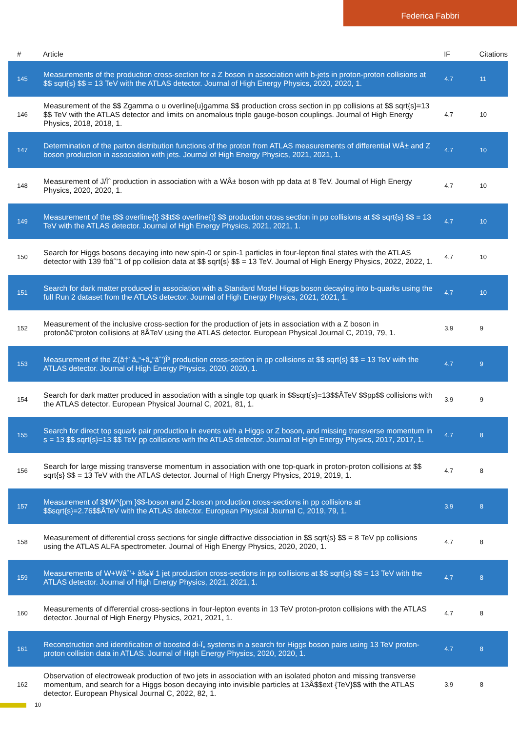Federica Fabbri
| # | Article | IF | Citations |
| --- | --- | --- | --- |
| 145 | Measurements of the production cross-section for a Z boson in association with b-jets in proton-proton collisions at $$ sqrt{s} $$ = 13 TeV with the ATLAS detector. Journal of High Energy Physics, 2020, 2020, 1. | 4.7 | 11 |
| 146 | Measurement of the $$ Zgamma o u overline{u}gamma $$ production cross section in pp collisions at $$ sqrt{s}=13 $$ TeV with the ATLAS detector and limits on anomalous triple gauge-boson couplings. Journal of High Energy Physics, 2018, 2018, 1. | 4.7 | 10 |
| 147 | Determination of the parton distribution functions of the proton from ATLAS measurements of differential WÂ± and Z boson production in association with jets. Journal of High Energy Physics, 2021, 2021, 1. | 4.7 | 10 |
| 148 | Measurement of J/Ïˆ production in association with a WÂ± boson with pp data at 8 TeV. Journal of High Energy Physics, 2020, 2020, 1. | 4.7 | 10 |
| 149 | Measurement of the t$$ overline{t} $$t$$ overline{t} $$ production cross section in pp collisions at $$ sqrt{s} $$ = 13 TeV with the ATLAS detector. Journal of High Energy Physics, 2021, 2021, 1. | 4.7 | 10 |
| 150 | Search for Higgs bosons decaying into new spin-0 or spin-1 particles in four-lepton final states with the ATLAS detector with 139 fbâˆ’1 of pp collision data at $$ sqrt{s} $$ = 13 TeV. Journal of High Energy Physics, 2022, 2022, 1. | 4.7 | 10 |
| 151 | Search for dark matter produced in association with a Standard Model Higgs boson decaying into b-quarks using the full Run 2 dataset from the ATLAS detector. Journal of High Energy Physics, 2021, 2021, 1. | 4.7 | 10 |
| 152 | Measurement of the inclusive cross-section for the production of jets in association with a Z boson in protonâ€“proton collisions at 8ÂTeV using the ATLAS detector. European Physical Journal C, 2019, 79, 1. | 3.9 | 9 |
| 153 | Measurement of the Z(â†’ â„“+â„“âˆ’)Î³ production cross-section in pp collisions at $$ sqrt{s} $$ = 13 TeV with the ATLAS detector. Journal of High Energy Physics, 2020, 2020, 1. | 4.7 | 9 |
| 154 | Search for dark matter produced in association with a single top quark in $$sqrt{s}=13$$ÂTeV $$pp$$ collisions with the ATLAS detector. European Physical Journal C, 2021, 81, 1. | 3.9 | 9 |
| 155 | Search for direct top squark pair production in events with a Higgs or Z boson, and missing transverse momentum in s = 13 $$ sqrt{s}=13 $$ TeV pp collisions with the ATLAS detector. Journal of High Energy Physics, 2017, 2017, 1. | 4.7 | 8 |
| 156 | Search for large missing transverse momentum in association with one top-quark in proton-proton collisions at $$ sqrt{s} $$ = 13 TeV with the ATLAS detector. Journal of High Energy Physics, 2019, 2019, 1. | 4.7 | 8 |
| 157 | Measurement of $$W^{pm }$$-boson and Z-boson production cross-sections in pp collisions at $$sqrt{s}=2.76$$ÂTeV with the ATLAS detector. European Physical Journal C, 2019, 79, 1. | 3.9 | 8 |
| 158 | Measurement of differential cross sections for single diffractive dissociation in $$ sqrt{s} $$ = 8 TeV pp collisions using the ATLAS ALFA spectrometer. Journal of High Energy Physics, 2020, 2020, 1. | 4.7 | 8 |
| 159 | Measurements of W+Wâˆ’+ â‰¥ 1 jet production cross-sections in pp collisions at $$ sqrt{s} $$ = 13 TeV with the ATLAS detector. Journal of High Energy Physics, 2021, 2021, 1. | 4.7 | 8 |
| 160 | Measurements of differential cross-sections in four-lepton events in 13 TeV proton-proton collisions with the ATLAS detector. Journal of High Energy Physics, 2021, 2021, 1. | 4.7 | 8 |
| 161 | Reconstruction and identification of boosted di-Ï„ systems in a search for Higgs boson pairs using 13 TeV proton-proton collision data in ATLAS. Journal of High Energy Physics, 2020, 2020, 1. | 4.7 | 8 |
| 162 | Observation of electroweak production of two jets in association with an isolated photon and missing transverse momentum, and search for a Higgs boson decaying into invisible particles at 13Â$$ext {TeV}$$ with the ATLAS detector. European Physical Journal C, 2022, 82, 1. | 3.9 | 8 |
10